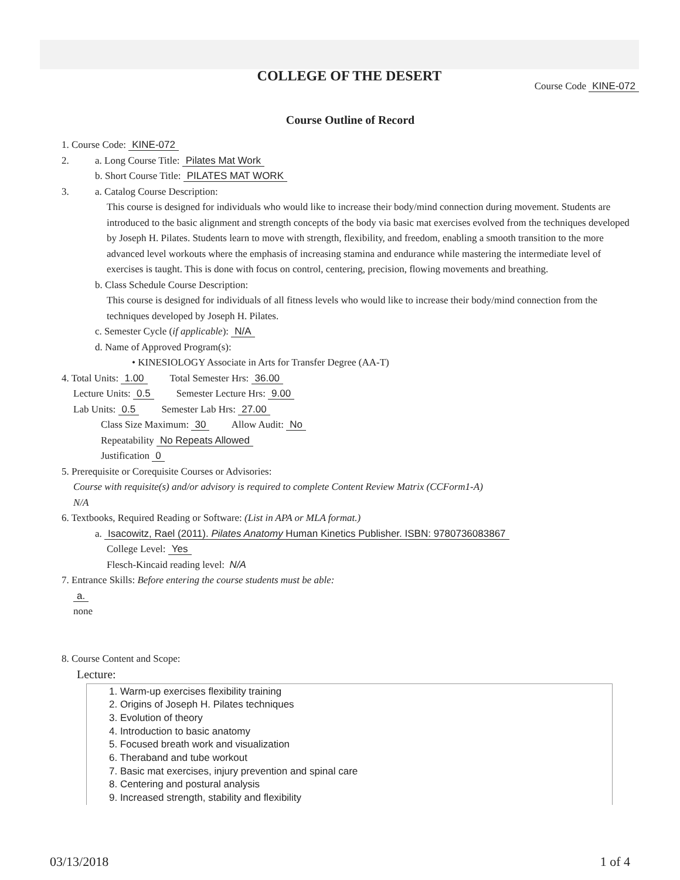COLLEGE OF THE DESERT
Course Code KINE-072
Course Outline of Record
1. Course Code: KINE-072
2. a. Long Course Title: Pilates Mat Work
b. Short Course Title: PILATES MAT WORK
3. a. Catalog Course Description:
This course is designed for individuals who would like to increase their body/mind connection during movement. Students are introduced to the basic alignment and strength concepts of the body via basic mat exercises evolved from the techniques developed by Joseph H. Pilates. Students learn to move with strength, flexibility, and freedom, enabling a smooth transition to the more advanced level workouts where the emphasis of increasing stamina and endurance while mastering the intermediate level of exercises is taught. This is done with focus on control, centering, precision, flowing movements and breathing.
b. Class Schedule Course Description:
This course is designed for individuals of all fitness levels who would like to increase their body/mind connection from the techniques developed by Joseph H. Pilates.
c. Semester Cycle (if applicable): N/A
d. Name of Approved Program(s):
• KINESIOLOGY Associate in Arts for Transfer Degree (AA-T)
4. Total Units: 1.00 Total Semester Hrs: 36.00
Lecture Units: 0.5 Semester Lecture Hrs: 9.00
Lab Units: 0.5 Semester Lab Hrs: 27.00
Class Size Maximum: 30 Allow Audit: No
Repeatability No Repeats Allowed
Justification 0
5. Prerequisite or Corequisite Courses or Advisories:
Course with requisite(s) and/or advisory is required to complete Content Review Matrix (CCForm1-A)
N/A
6. Textbooks, Required Reading or Software: (List in APA or MLA format.)
a. Isacowitz, Rael (2011). Pilates Anatomy Human Kinetics Publisher. ISBN: 9780736083867
College Level: Yes
Flesch-Kincaid reading level: N/A
7. Entrance Skills: Before entering the course students must be able:
a.
none
8. Course Content and Scope:
Lecture:
1. Warm-up exercises flexibility training
2. Origins of Joseph H. Pilates techniques
3. Evolution of theory
4. Introduction to basic anatomy
5. Focused breath work and visualization
6. Theraband and tube workout
7. Basic mat exercises, injury prevention and spinal care
8. Centering and postural analysis
9. Increased strength, stability and flexibility
03/13/2018 1 of 4